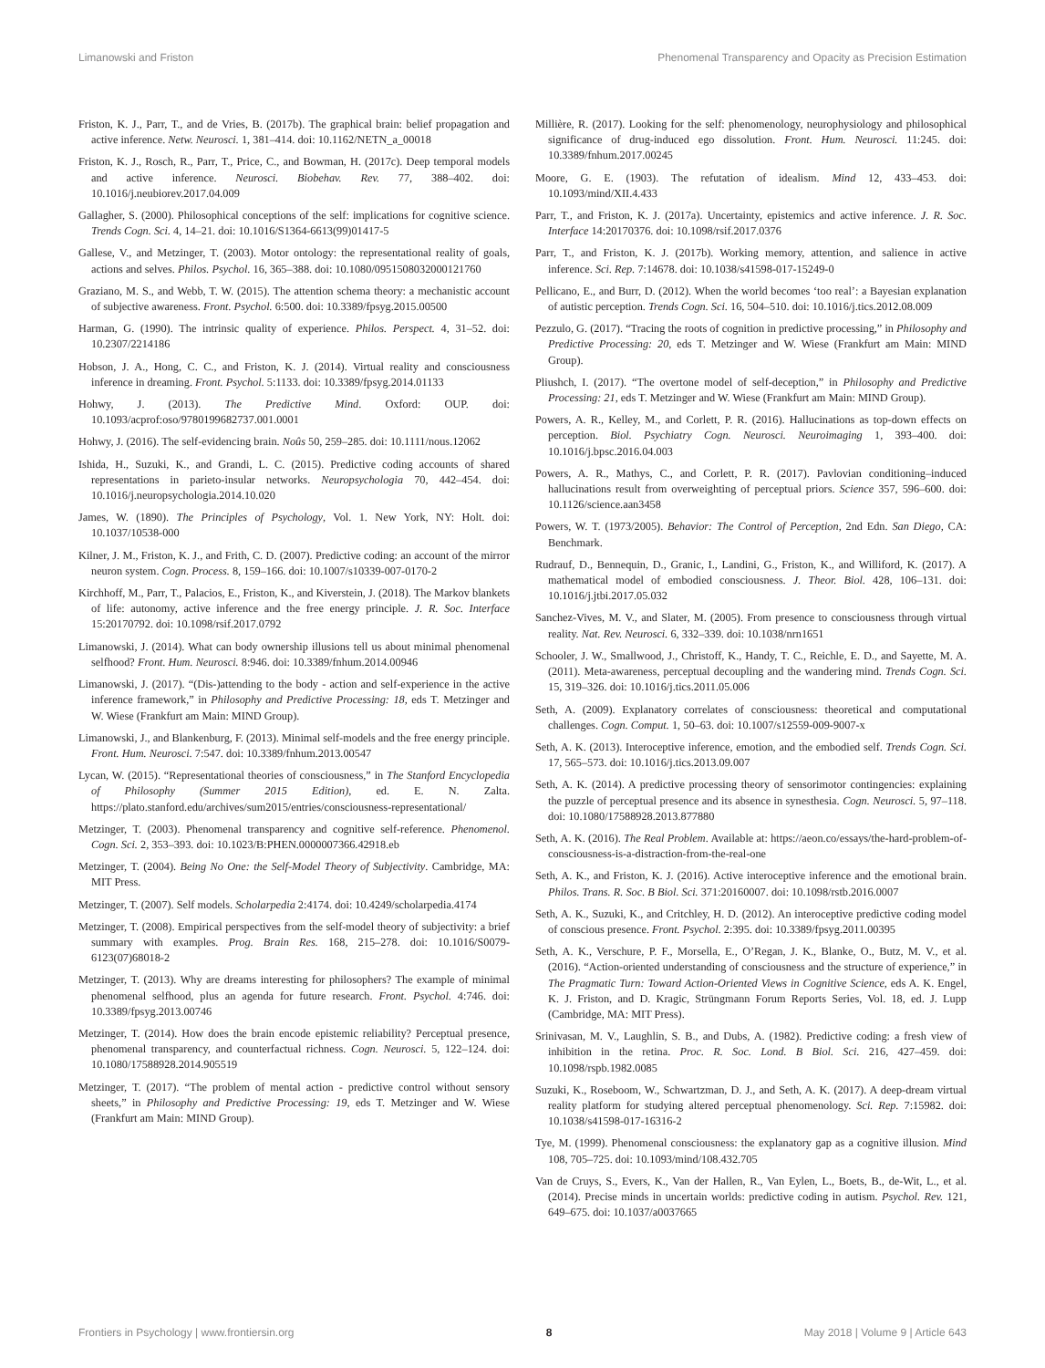Limanowski and Friston Phenomenal Transparency and Opacity as Precision Estimation
Friston, K. J., Parr, T., and de Vries, B. (2017b). The graphical brain: belief propagation and active inference. Netw. Neurosci. 1, 381–414. doi: 10.1162/NETN_a_00018
Friston, K. J., Rosch, R., Parr, T., Price, C., and Bowman, H. (2017c). Deep temporal models and active inference. Neurosci. Biobehav. Rev. 77, 388–402. doi: 10.1016/j.neubiorev.2017.04.009
Gallagher, S. (2000). Philosophical conceptions of the self: implications for cognitive science. Trends Cogn. Sci. 4, 14–21. doi: 10.1016/S1364-6613(99)01417-5
Gallese, V., and Metzinger, T. (2003). Motor ontology: the representational reality of goals, actions and selves. Philos. Psychol. 16, 365–388. doi: 10.1080/0951508032000121760
Graziano, M. S., and Webb, T. W. (2015). The attention schema theory: a mechanistic account of subjective awareness. Front. Psychol. 6:500. doi: 10.3389/fpsyg.2015.00500
Harman, G. (1990). The intrinsic quality of experience. Philos. Perspect. 4, 31–52. doi: 10.2307/2214186
Hobson, J. A., Hong, C. C., and Friston, K. J. (2014). Virtual reality and consciousness inference in dreaming. Front. Psychol. 5:1133. doi: 10.3389/fpsyg.2014.01133
Hohwy, J. (2013). The Predictive Mind. Oxford: OUP. doi: 10.1093/acprof:oso/9780199682737.001.0001
Hohwy, J. (2016). The self-evidencing brain. Noûs 50, 259–285. doi: 10.1111/nous.12062
Ishida, H., Suzuki, K., and Grandi, L. C. (2015). Predictive coding accounts of shared representations in parieto-insular networks. Neuropsychologia 70, 442–454. doi: 10.1016/j.neuropsychologia.2014.10.020
James, W. (1890). The Principles of Psychology, Vol. 1. New York, NY: Holt. doi: 10.1037/10538-000
Kilner, J. M., Friston, K. J., and Frith, C. D. (2007). Predictive coding: an account of the mirror neuron system. Cogn. Process. 8, 159–166. doi: 10.1007/s10339-007-0170-2
Kirchhoff, M., Parr, T., Palacios, E., Friston, K., and Kiverstein, J. (2018). The Markov blankets of life: autonomy, active inference and the free energy principle. J. R. Soc. Interface 15:20170792. doi: 10.1098/rsif.2017.0792
Limanowski, J. (2014). What can body ownership illusions tell us about minimal phenomenal selfhood? Front. Hum. Neurosci. 8:946. doi: 10.3389/fnhum.2014.00946
Limanowski, J. (2017). “(Dis-)attending to the body - action and self-experience in the active inference framework,” in Philosophy and Predictive Processing: 18, eds T. Metzinger and W. Wiese (Frankfurt am Main: MIND Group).
Limanowski, J., and Blankenburg, F. (2013). Minimal self-models and the free energy principle. Front. Hum. Neurosci. 7:547. doi: 10.3389/fnhum.2013.00547
Lycan, W. (2015). “Representational theories of consciousness,” in The Stanford Encyclopedia of Philosophy (Summer 2015 Edition), ed. E. N. Zalta. https://plato.stanford.edu/archives/sum2015/entries/consciousness-representational/
Metzinger, T. (2003). Phenomenal transparency and cognitive self-reference. Phenomenol. Cogn. Sci. 2, 353–393. doi: 10.1023/B:PHEN.0000007366.42918.eb
Metzinger, T. (2004). Being No One: the Self-Model Theory of Subjectivity. Cambridge, MA: MIT Press.
Metzinger, T. (2007). Self models. Scholarpedia 2:4174. doi: 10.4249/scholarpedia.4174
Metzinger, T. (2008). Empirical perspectives from the self-model theory of subjectivity: a brief summary with examples. Prog. Brain Res. 168, 215–278. doi: 10.1016/S0079-6123(07)68018-2
Metzinger, T. (2013). Why are dreams interesting for philosophers? The example of minimal phenomenal selfhood, plus an agenda for future research. Front. Psychol. 4:746. doi: 10.3389/fpsyg.2013.00746
Metzinger, T. (2014). How does the brain encode epistemic reliability? Perceptual presence, phenomenal transparency, and counterfactual richness. Cogn. Neurosci. 5, 122–124. doi: 10.1080/17588928.2014.905519
Metzinger, T. (2017). “The problem of mental action - predictive control without sensory sheets,” in Philosophy and Predictive Processing: 19, eds T. Metzinger and W. Wiese (Frankfurt am Main: MIND Group).
Millière, R. (2017). Looking for the self: phenomenology, neurophysiology and philosophical significance of drug-induced ego dissolution. Front. Hum. Neurosci. 11:245. doi: 10.3389/fnhum.2017.00245
Moore, G. E. (1903). The refutation of idealism. Mind 12, 433–453. doi: 10.1093/mind/XII.4.433
Parr, T., and Friston, K. J. (2017a). Uncertainty, epistemics and active inference. J. R. Soc. Interface 14:20170376. doi: 10.1098/rsif.2017.0376
Parr, T., and Friston, K. J. (2017b). Working memory, attention, and salience in active inference. Sci. Rep. 7:14678. doi: 10.1038/s41598-017-15249-0
Pellicano, E., and Burr, D. (2012). When the world becomes ‘too real’: a Bayesian explanation of autistic perception. Trends Cogn. Sci. 16, 504–510. doi: 10.1016/j.tics.2012.08.009
Pezzulo, G. (2017). “Tracing the roots of cognition in predictive processing,” in Philosophy and Predictive Processing: 20, eds T. Metzinger and W. Wiese (Frankfurt am Main: MIND Group).
Pliushch, I. (2017). “The overtone model of self-deception,” in Philosophy and Predictive Processing: 21, eds T. Metzinger and W. Wiese (Frankfurt am Main: MIND Group).
Powers, A. R., Kelley, M., and Corlett, P. R. (2016). Hallucinations as top-down effects on perception. Biol. Psychiatry Cogn. Neurosci. Neuroimaging 1, 393–400. doi: 10.1016/j.bpsc.2016.04.003
Powers, A. R., Mathys, C., and Corlett, P. R. (2017). Pavlovian conditioning–induced hallucinations result from overweighting of perceptual priors. Science 357, 596–600. doi: 10.1126/science.aan3458
Powers, W. T. (1973/2005). Behavior: The Control of Perception, 2nd Edn. San Diego, CA: Benchmark.
Rudrauf, D., Bennequin, D., Granic, I., Landini, G., Friston, K., and Williford, K. (2017). A mathematical model of embodied consciousness. J. Theor. Biol. 428, 106–131. doi: 10.1016/j.jtbi.2017.05.032
Sanchez-Vives, M. V., and Slater, M. (2005). From presence to consciousness through virtual reality. Nat. Rev. Neurosci. 6, 332–339. doi: 10.1038/nrn1651
Schooler, J. W., Smallwood, J., Christoff, K., Handy, T. C., Reichle, E. D., and Sayette, M. A. (2011). Meta-awareness, perceptual decoupling and the wandering mind. Trends Cogn. Sci. 15, 319–326. doi: 10.1016/j.tics.2011.05.006
Seth, A. (2009). Explanatory correlates of consciousness: theoretical and computational challenges. Cogn. Comput. 1, 50–63. doi: 10.1007/s12559-009-9007-x
Seth, A. K. (2013). Interoceptive inference, emotion, and the embodied self. Trends Cogn. Sci. 17, 565–573. doi: 10.1016/j.tics.2013.09.007
Seth, A. K. (2014). A predictive processing theory of sensorimotor contingencies: explaining the puzzle of perceptual presence and its absence in synesthesia. Cogn. Neurosci. 5, 97–118. doi: 10.1080/17588928.2013.877880
Seth, A. K. (2016). The Real Problem. Available at: https://aeon.co/essays/the-hard-problem-of-consciousness-is-a-distraction-from-the-real-one
Seth, A. K., and Friston, K. J. (2016). Active interoceptive inference and the emotional brain. Philos. Trans. R. Soc. B Biol. Sci. 371:20160007. doi: 10.1098/rstb.2016.0007
Seth, A. K., Suzuki, K., and Critchley, H. D. (2012). An interoceptive predictive coding model of conscious presence. Front. Psychol. 2:395. doi: 10.3389/fpsyg.2011.00395
Seth, A. K., Verschure, P. F., Morsella, E., O’Regan, J. K., Blanke, O., Butz, M. V., et al. (2016). “Action-oriented understanding of consciousness and the structure of experience,” in The Pragmatic Turn: Toward Action-Oriented Views in Cognitive Science, eds A. K. Engel, K. J. Friston, and D. Kragic, Strüngmann Forum Reports Series, Vol. 18, ed. J. Lupp (Cambridge, MA: MIT Press).
Srinivasan, M. V., Laughlin, S. B., and Dubs, A. (1982). Predictive coding: a fresh view of inhibition in the retina. Proc. R. Soc. Lond. B Biol. Sci. 216, 427–459. doi: 10.1098/rspb.1982.0085
Suzuki, K., Roseboom, W., Schwartzman, D. J., and Seth, A. K. (2017). A deep-dream virtual reality platform for studying altered perceptual phenomenology. Sci. Rep. 7:15982. doi: 10.1038/s41598-017-16316-2
Tye, M. (1999). Phenomenal consciousness: the explanatory gap as a cognitive illusion. Mind 108, 705–725. doi: 10.1093/mind/108.432.705
Van de Cruys, S., Evers, K., Van der Hallen, R., Van Eylen, L., Boets, B., de-Wit, L., et al. (2014). Precise minds in uncertain worlds: predictive coding in autism. Psychol. Rev. 121, 649–675. doi: 10.1037/a0037665
Frontiers in Psychology | www.frontiersin.org 8 May 2018 | Volume 9 | Article 643